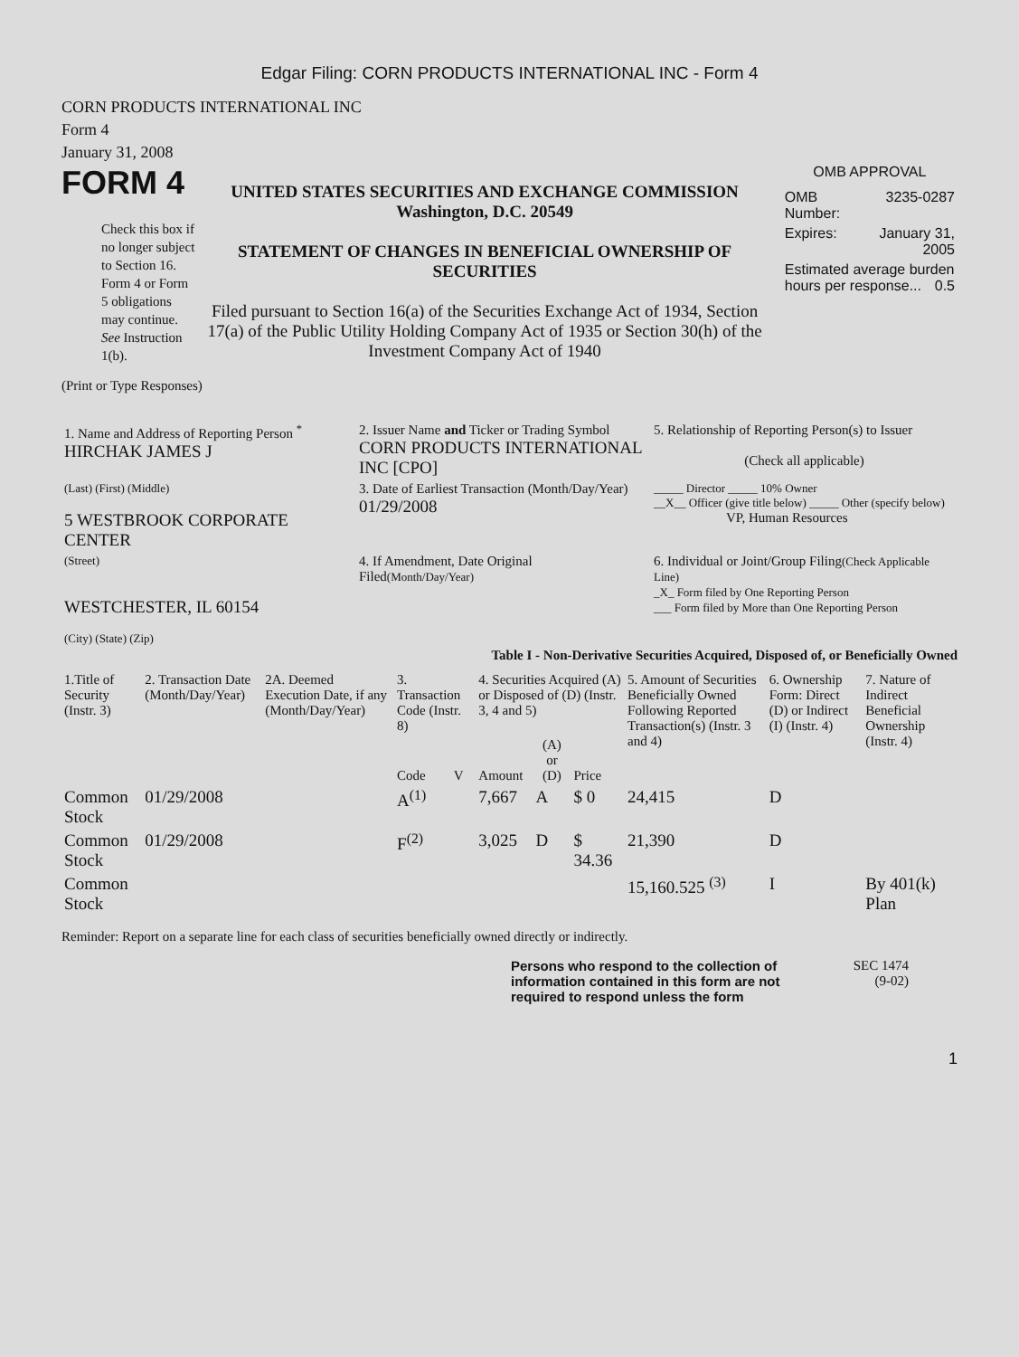Edgar Filing: CORN PRODUCTS INTERNATIONAL INC - Form 4
CORN PRODUCTS INTERNATIONAL INC
Form 4
January 31, 2008
FORM 4
Check this box if no longer subject to Section 16. Form 4 or Form 5 obligations may continue. See Instruction 1(b).
UNITED STATES SECURITIES AND EXCHANGE COMMISSION
Washington, D.C. 20549
STATEMENT OF CHANGES IN BENEFICIAL OWNERSHIP OF SECURITIES
Filed pursuant to Section 16(a) of the Securities Exchange Act of 1934, Section 17(a) of the Public Utility Holding Company Act of 1935 or Section 30(h) of the Investment Company Act of 1940
OMB APPROVAL
| OMB Number: | 3235-0287 |
| Expires: | January 31, 2005 |
| Estimated average burden hours per response... 0.5 | |
(Print or Type Responses)
| 1. Name and Address of Reporting Person <sup>*</sup> HIRCHAK JAMES J | 2. Issuer Name and Ticker or Trading Symbol CORN PRODUCTS INTERNATIONAL INC [CPO] | 5. Relationship of Reporting Person(s) to Issuer (Check all applicable) |
| (Last) (First) (Middle) 5 WESTBROOK CORPORATE CENTER | 3. Date of Earliest Transaction (Month/Day/Year) 01/29/2008 | _____ Director _____ 10% Owner __X__ Officer (give title below) _____ Other (specify below) VP, Human Resources |
| (Street) WESTCHESTER, IL 60154 (City) (State) (Zip) | 4. If Amendment, Date Original Filed (Month/Day/Year) | 6. Individual or Joint/Group Filing (Check Applicable Line) _X_ Form filed by One Reporting Person ___ Form filed by More than One Reporting Person |
Table I - Non-Derivative Securities Acquired, Disposed of, or Beneficially Owned
| 1.Title of Security (Instr. 3) | 2. Transaction Date (Month/Day/Year) | 2A. Deemed Execution Date, if any (Month/Day/Year) | 3. Transaction Code (Instr. 8) | | 4. Securities Acquired (A) or Disposed of (D) (Instr. 3, 4 and 5) | | | 5. Amount of Securities Beneficially Owned Following Reported Transaction(s) (Instr. 3 and 4) | 6. Ownership Form: Direct (D) or Indirect (I) (Instr. 4) | 7. Nature of Indirect Beneficial Ownership (Instr. 4) |
| --- | --- | --- | --- | --- | --- | --- | --- | --- | --- | --- |
| | | | Code | V | Amount | (A) or (D) | Price | | | |
| Common Stock | 01/29/2008 | | A<sup>(1)</sup> | | 7,667 | A | $ 0 | 24,415 | D | |
| Common Stock | 01/29/2008 | | F<sup>(2)</sup> | | 3,025 | D | $ 34.36 | 21,390 | D | |
| Common Stock | | | | | | | | 15,160.525 <sup>(3)</sup> | I | By 401(k) Plan |
Reminder: Report on a separate line for each class of securities beneficially owned directly or indirectly.
Persons who respond to the collection of information contained in this form are not required to respond unless the form
SEC 1474
(9-02)
1